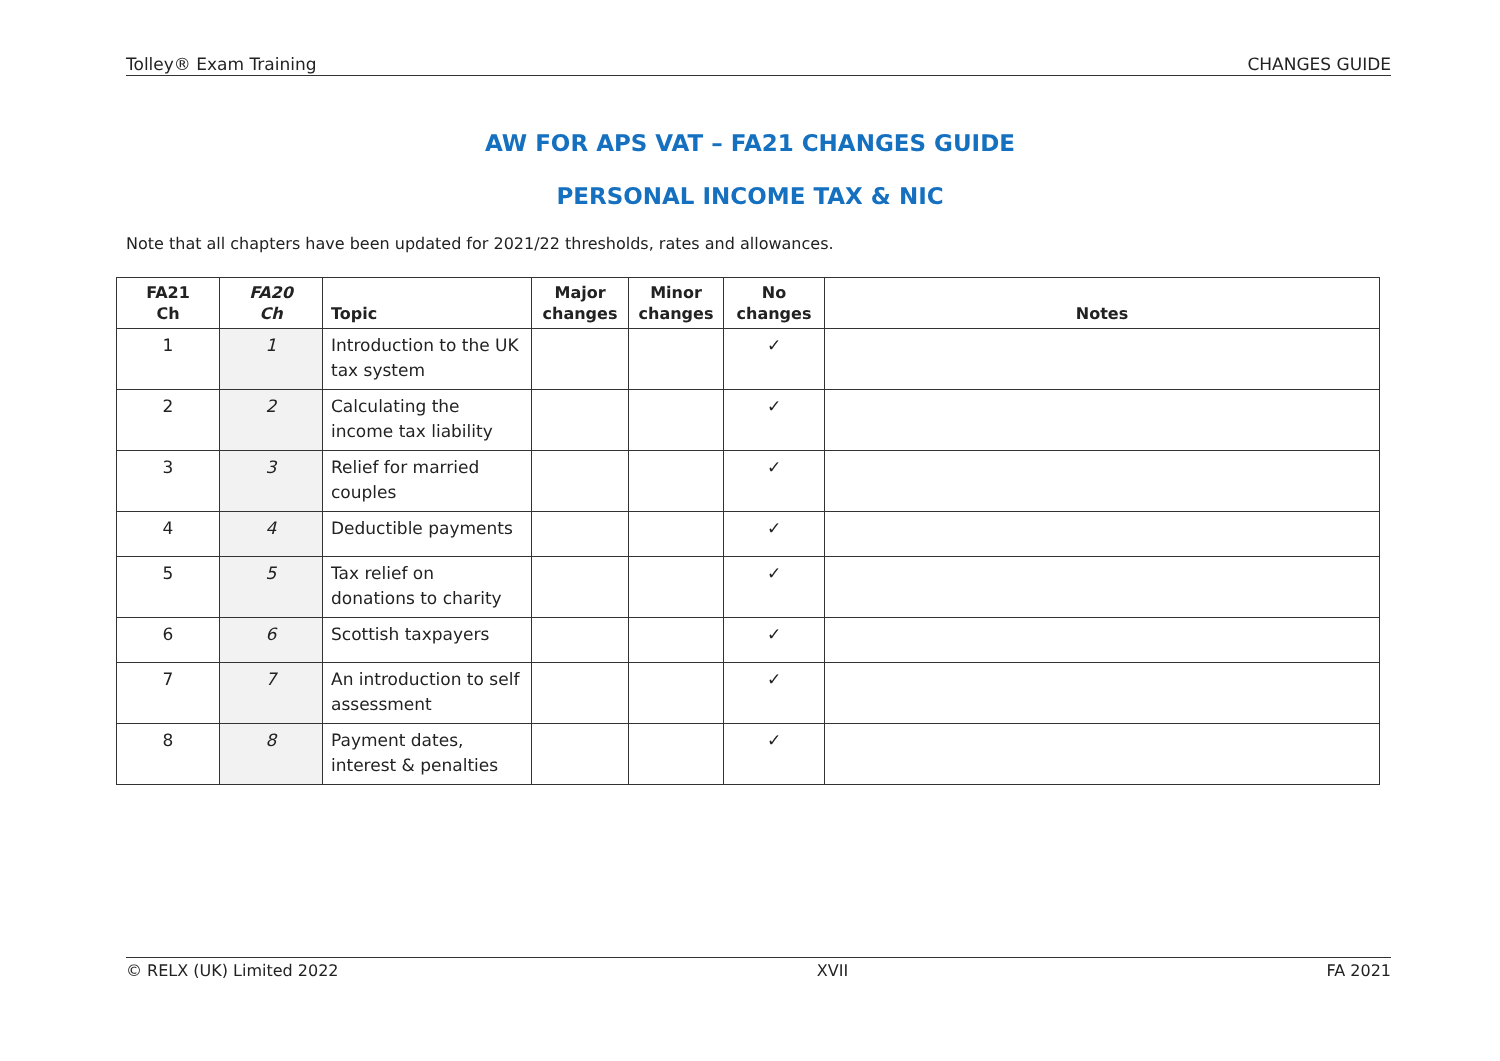Tolley® Exam Training CHANGES GUIDE
AW FOR APS VAT – FA21 CHANGES GUIDE
PERSONAL INCOME TAX & NIC
Note that all chapters have been updated for 2021/22 thresholds, rates and allowances.
| FA21 Ch | FA20 Ch | Topic | Major changes | Minor changes | No changes | Notes |
| --- | --- | --- | --- | --- | --- | --- |
| 1 | 1 | Introduction to the UK tax system | | | ✓ | |
| 2 | 2 | Calculating the income tax liability | | | ✓ | |
| 3 | 3 | Relief for married couples | | | ✓ | |
| 4 | 4 | Deductible payments | | | ✓ | |
| 5 | 5 | Tax relief on donations to charity | | | ✓ | |
| 6 | 6 | Scottish taxpayers | | | ✓ | |
| 7 | 7 | An introduction to self assessment | | | ✓ | |
| 8 | 8 | Payment dates, interest & penalties | | | ✓ | |
© RELX (UK) Limited 2022 XVII FA 2021